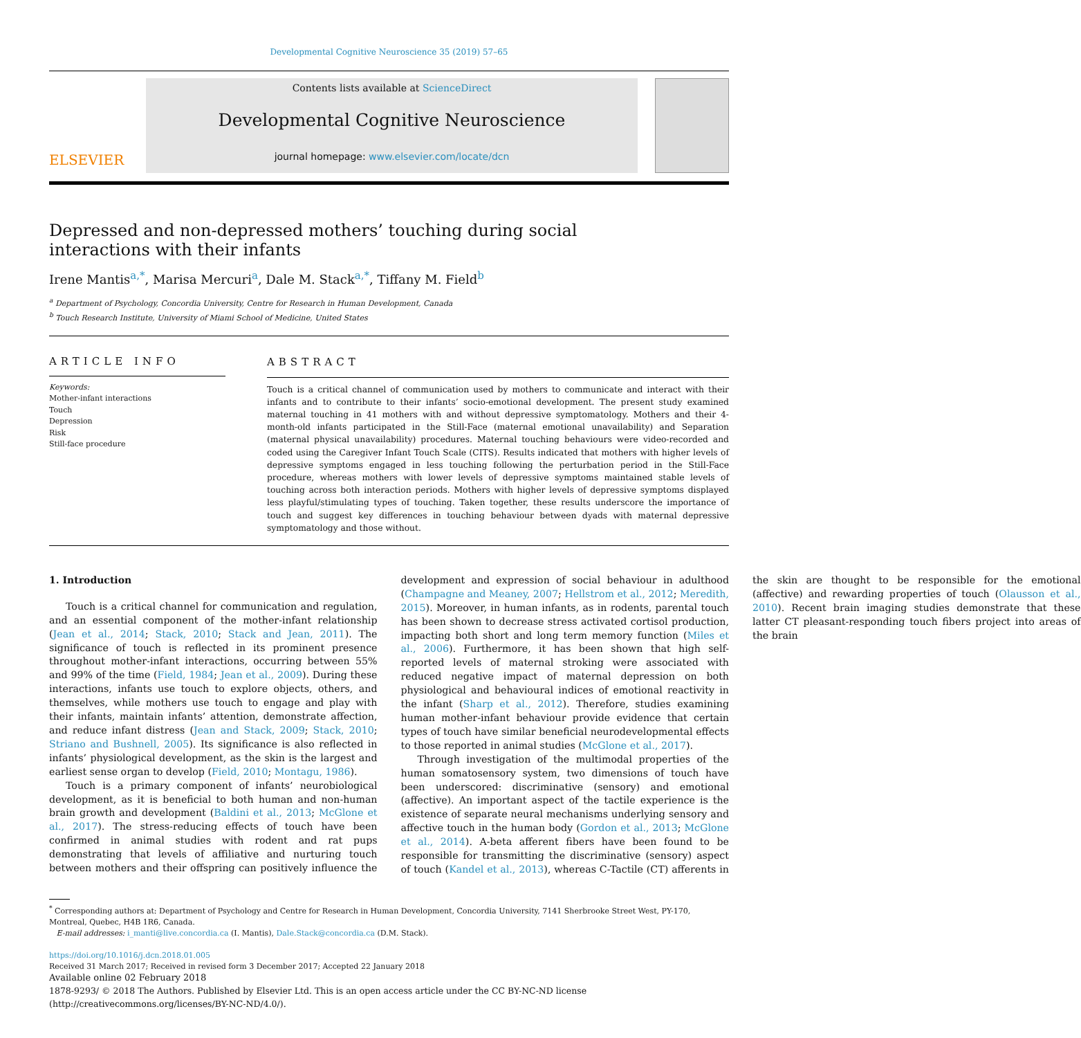Developmental Cognitive Neuroscience 35 (2019) 57–65
ELSEVIER
Contents lists available at ScienceDirect
Developmental Cognitive Neuroscience
journal homepage: www.elsevier.com/locate/dcn
Depressed and non-depressed mothers’ touching during social interactions with their infants
Irene Mantis<sup>a,*</sup>, Marisa Mercuri<sup>a</sup>, Dale M. Stack<sup>a,*</sup>, Tiffany M. Field<sup>b</sup>
<sup>a</sup> Department of Psychology, Concordia University, Centre for Research in Human Development, Canada
<sup>b</sup> Touch Research Institute, University of Miami School of Medicine, United States
ARTICLE INFO
Keywords:
Mother-infant interactions
Touch
Depression
Risk
Still-face procedure
ABSTRACT
Touch is a critical channel of communication used by mothers to communicate and interact with their infants and to contribute to their infants’ socio-emotional development. The present study examined maternal touching in 41 mothers with and without depressive symptomatology. Mothers and their 4-month-old infants participated in the Still-Face (maternal emotional unavailability) and Separation (maternal physical unavailability) procedures. Maternal touching behaviours were video-recorded and coded using the Caregiver Infant Touch Scale (CITS). Results indicated that mothers with higher levels of depressive symptoms engaged in less touching following the perturbation period in the Still-Face procedure, whereas mothers with lower levels of depressive symptoms maintained stable levels of touching across both interaction periods. Mothers with higher levels of depressive symptoms displayed less playful/stimulating types of touching. Taken together, these results underscore the importance of touch and suggest key differences in touching behaviour between dyads with maternal depressive symptomatology and those without.
1. Introduction
Touch is a critical channel for communication and regulation, and an essential component of the mother-infant relationship (Jean et al., 2014; Stack, 2010; Stack and Jean, 2011). The significance of touch is reflected in its prominent presence throughout mother-infant interactions, occurring between 55% and 99% of the time (Field, 1984; Jean et al., 2009). During these interactions, infants use touch to explore objects, others, and themselves, while mothers use touch to engage and play with their infants, maintain infants’ attention, demonstrate affection, and reduce infant distress (Jean and Stack, 2009; Stack, 2010; Striano and Bushnell, 2005). Its significance is also reflected in infants’ physiological development, as the skin is the largest and earliest sense organ to develop (Field, 2010; Montagu, 1986).
Touch is a primary component of infants’ neurobiological development, as it is beneficial to both human and non-human brain growth and development (Baldini et al., 2013; McGlone et al., 2017). The stress-reducing effects of touch have been confirmed in animal studies with rodent and rat pups demonstrating that levels of affiliative and nurturing touch between mothers and their offspring can positively influence the development and expression of social behaviour in adulthood (Champagne and Meaney, 2007; Hellstrom et al., 2012; Meredith, 2015). Moreover, in human infants, as in rodents, parental touch has been shown to decrease stress activated cortisol production, impacting both short and long term memory function (Miles et al., 2006). Furthermore, it has been shown that high self-reported levels of maternal stroking were associated with reduced negative impact of maternal depression on both physiological and behavioural indices of emotional reactivity in the infant (Sharp et al., 2012). Therefore, studies examining human mother-infant behaviour provide evidence that certain types of touch have similar beneficial neurodevelopmental effects to those reported in animal studies (McGlone et al., 2017).
Through investigation of the multimodal properties of the human somatosensory system, two dimensions of touch have been underscored: discriminative (sensory) and emotional (affective). An important aspect of the tactile experience is the existence of separate neural mechanisms underlying sensory and affective touch in the human body (Gordon et al., 2013; McGlone et al., 2014). A-beta afferent fibers have been found to be responsible for transmitting the discriminative (sensory) aspect of touch (Kandel et al., 2013), whereas C-Tactile (CT) afferents in the skin are thought to be responsible for the emotional (affective) and rewarding properties of touch (Olausson et al., 2010). Recent brain imaging studies demonstrate that these latter CT pleasant-responding touch fibers project into areas of the brain
<sup>*</sup> Corresponding authors at: Department of Psychology and Centre for Research in Human Development, Concordia University, 7141 Sherbrooke Street West, PY-170, Montreal, Quebec, H4B 1R6, Canada.
E-mail addresses: i_manti@live.concordia.ca (I. Mantis), Dale.Stack@concordia.ca (D.M. Stack).
https://doi.org/10.1016/j.dcn.2018.01.005
Received 31 March 2017; Received in revised form 3 December 2017; Accepted 22 January 2018
Available online 02 February 2018
1878-9293/ © 2018 The Authors. Published by Elsevier Ltd. This is an open access article under the CC BY-NC-ND license
(http://creativecommons.org/licenses/BY-NC-ND/4.0/).